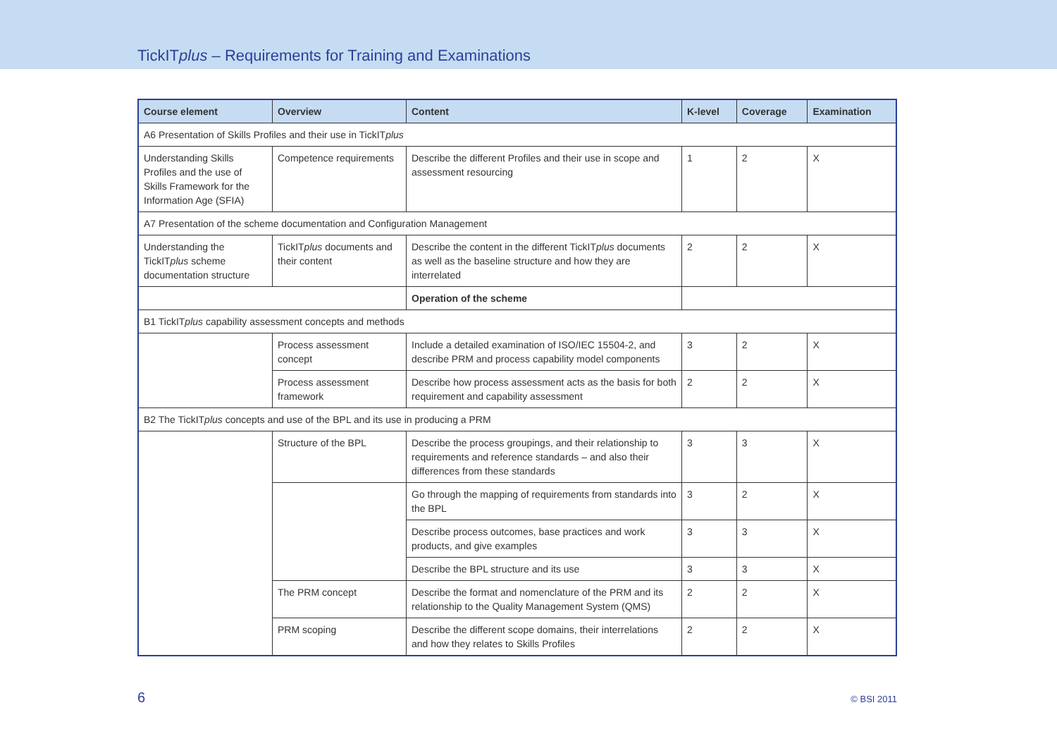TickITplus – Requirements for Training and Examinations
| Course element | Overview | Content | K-level | Coverage | Examination |
| --- | --- | --- | --- | --- | --- |
| A6 Presentation of Skills Profiles and their use in TickIT plus | | | | | |
| Understanding Skills Profiles and the use of Skills Framework for the Information Age (SFIA) | Competence requirements | Describe the different Profiles and their use in scope and assessment resourcing | 1 | 2 | X |
| A7 Presentation of the scheme documentation and Configuration Management | | | | | |
| Understanding the TickIT plus scheme documentation structure | TickIT plus documents and their content | Describe the content in the different TickIT plus documents as well as the baseline structure and how they are interrelated | 2 | 2 | X |
| | | Operation of the scheme | | | |
| B1 TickIT plus capability assessment concepts and methods | | | | | |
| | Process assessment concept | Include a detailed examination of ISO/IEC 15504-2, and describe PRM and process capability model components | 3 | 2 | X |
| | Process assessment framework | Describe how process assessment acts as the basis for both requirement and capability assessment | 2 | 2 | X |
| B2 The TickIT plus concepts and use of the BPL and its use in producing a PRM | | | | | |
| | Structure of the BPL | Describe the process groupings, and their relationship to requirements and reference standards – and also their differences from these standards | 3 | 3 | X |
| | | Go through the mapping of requirements from standards into the BPL | 3 | 2 | X |
| | | Describe process outcomes, base practices and work products, and give examples | 3 | 3 | X |
| | | Describe the BPL structure and its use | 3 | 3 | X |
| | The PRM concept | Describe the format and nomenclature of the PRM and its relationship to the Quality Management System (QMS) | 2 | 2 | X |
| | PRM scoping | Describe the different scope domains, their interrelations and how they relates to Skills Profiles | 2 | 2 | X |
6 © BSI 2011